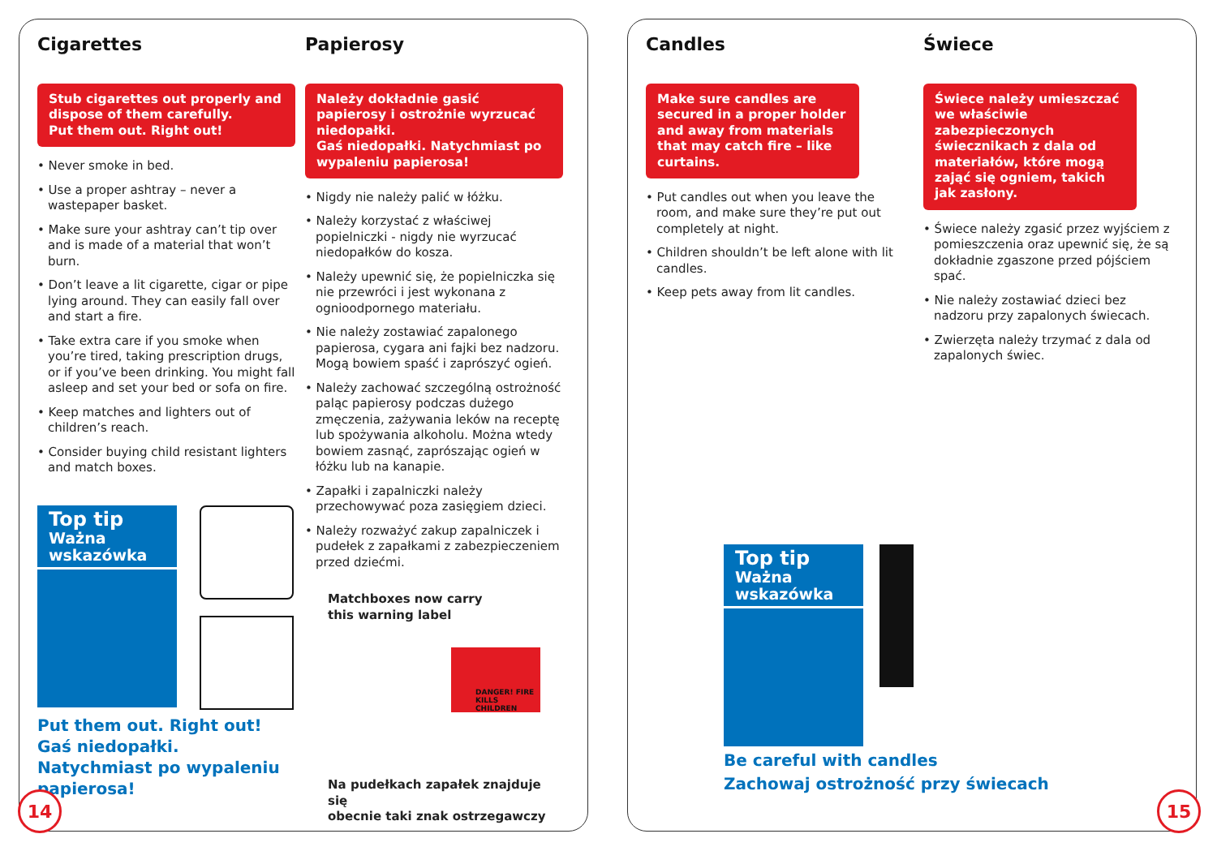Cigarettes
Stub cigarettes out properly and dispose of them carefully.
Put them out. Right out!
• Never smoke in bed.
• Use a proper ashtray – never a wastepaper basket.
• Make sure your ashtray can’t tip over and is made of a material that won’t burn.
• Don’t leave a lit cigarette, cigar or pipe lying around. They can easily fall over and start a fire.
• Take extra care if you smoke when you’re tired, taking prescription drugs, or if you’ve been drinking. You might fall asleep and set your bed or sofa on fire.
• Keep matches and lighters out of children’s reach.
• Consider buying child resistant lighters and match boxes.
Top tip
Ważna wskazówka
Put them out. Right out!
Gaś niedopałki. Natychmiast po wypaleniu papierosa!
Papierosy
Należy dokładnie gasić papierosy i ostrożnie wyrzucać niedopałki.
Gaś niedopałki. Natychmiast po wypaleniu papierosa!
• Nigdy nie należy palić w łóżku.
• Należy korzystać z właściwej popielniczki - nigdy nie wyrzucać niedopałków do kosza.
• Należy upewnić się, że popielniczka się nie przewróci i jest wykonana z ognioodpornego materiału.
• Nie należy zostawiać zapalonego papierosa, cygara ani fajki bez nadzoru. Mogą bowiem spaść i zaprószyć ogień.
• Należy zachować szczególną ostrożność paląc papierosy podczas dużego zmęczenia, zażywania leków na receptę lub spożywania alkoholu. Można wtedy bowiem zasnąć, zaprószając ogień w łóżku lub na kanapie.
• Zapałki i zapalniczki należy przechowywać poza zasięgiem dzieci.
• Należy rozważyć zakup zapalniczek i pudełek z zapałkami z zabezpieczeniem przed dziećmi.
Matchboxes now carry
this warning label
DANGER! FIRE KILLS CHILDREN
Na pudełkach zapałek znajduje się
obecnie taki znak ostrzegawczy
14
Candles
Make sure candles are secured in a proper holder and away from materials that may catch fire – like curtains.
• Put candles out when you leave the room, and make sure they’re put out completely at night.
• Children shouldn’t be left alone with lit candles.
• Keep pets away from lit candles.
Top tip
Ważna wskazówka
Be careful with candles
Zachowaj ostrożność przy świecach
Świece
Świece należy umieszczać we właściwie zabezpieczonych świecznikach z dala od materiałów, które mogą zająć się ogniem, takich jak zasłony.
• Świece należy zgasić przez wyjściem z pomieszczenia oraz upewnić się, że są dokładnie zgaszone przed pójściem spać.
• Nie należy zostawiać dzieci bez nadzoru przy zapalonych świecach.
• Zwierzęta należy trzymać z dala od zapalonych świec.
15